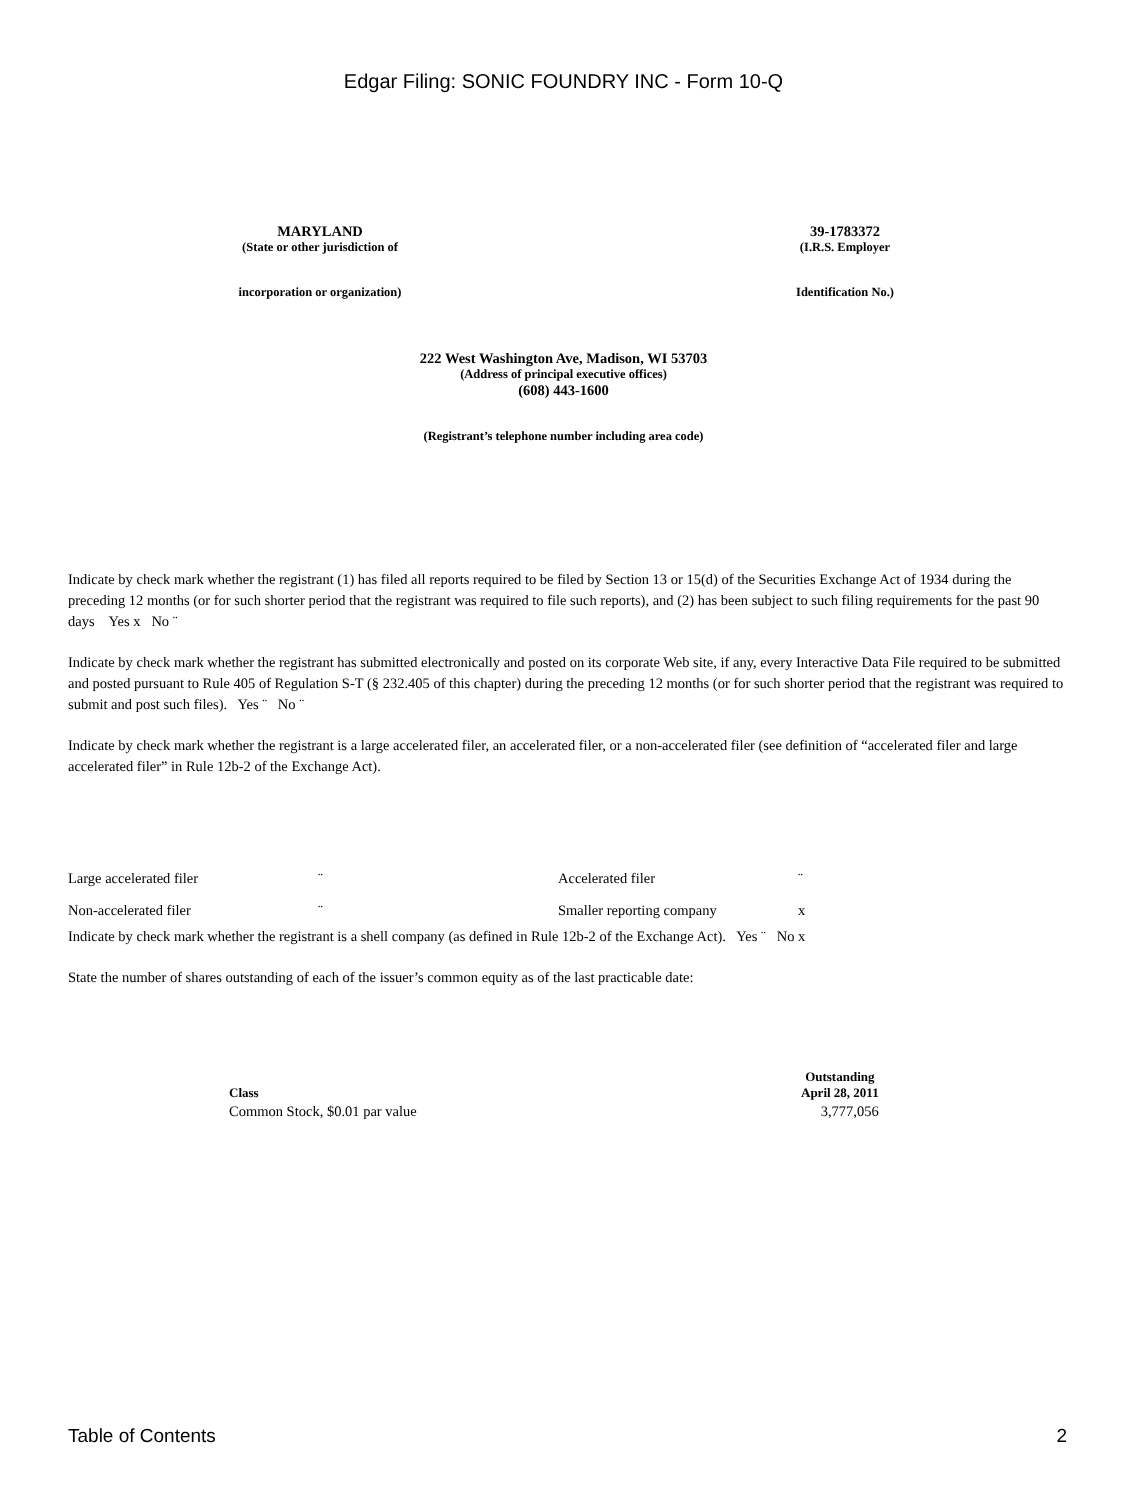Edgar Filing: SONIC FOUNDRY INC - Form 10-Q
MARYLAND
(State or other jurisdiction of
incorporation or organization)
39-1783372
(I.R.S. Employer
Identification No.)
222 West Washington Ave, Madison, WI 53703
(Address of principal executive offices)
(608) 443-1600
(Registrant’s telephone number including area code)
Indicate by check mark whether the registrant (1) has filed all reports required to be filed by Section 13 or 15(d) of the Securities Exchange Act of 1934 during the preceding 12 months (or for such shorter period that the registrant was required to file such reports), and (2) has been subject to such filing requirements for the past 90 days Yes x No ¨
Indicate by check mark whether the registrant has submitted electronically and posted on its corporate Web site, if any, every Interactive Data File required to be submitted and posted pursuant to Rule 405 of Regulation S-T (§ 232.405 of this chapter) during the preceding 12 months (or for such shorter period that the registrant was required to submit and post such files). Yes ¨ No ¨
Indicate by check mark whether the registrant is a large accelerated filer, an accelerated filer, or a non-accelerated filer (see definition of “accelerated filer and large accelerated filer” in Rule 12b-2 of the Exchange Act).
| Large accelerated filer | ¨ | Accelerated filer | ¨ |
| Non-accelerated filer | ¨ | Smaller reporting company | x |
Indicate by check mark whether the registrant is a shell company (as defined in Rule 12b-2 of the Exchange Act). Yes ¨ No x
State the number of shares outstanding of each of the issuer’s common equity as of the last practicable date:
| Class | Outstanding April 28, 2011 |
| --- | --- |
| Common Stock, $0.01 par value | 3,777,056 |
Table of Contents 2